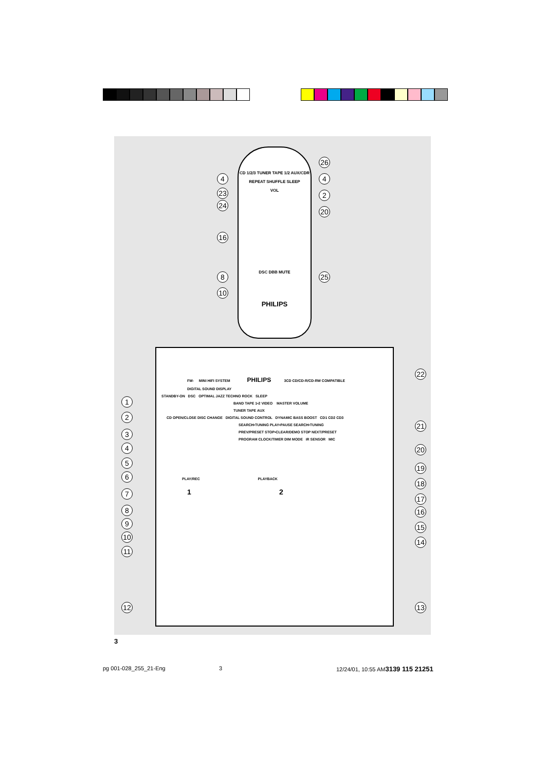CD 1/2/3 TUNER TAPE 1/2 AUX/CDR
REPEAT SHUFFLE SLEEP
VOL
DSC DBB MUTE
PHILIPS
4 4
26
23 2
24
20
16
8 25
10
FW- MINI HIFI SYSTEM PHILIPS 3CD CD/CD-R/CD-RW COMPATIBLE
DIGITAL SOUND DISPLAY
STANDBY-ON DSC OPTIMAL JAZZ TECHNO ROCK SLEEP
BAND TAPE 1•2 VIDEO MASTER VOLUME
TUNER TAPE AUX
CD OPEN/CLOSE DISC CHANGE DIGITAL SOUND CONTROL DYNAMIC BASS BOOST CD1 CD2 CD3
SEARCH•TUNING PLAY•PAUSE SEARCH•TUNING
PREV/PRESET STOP•CLEAR/DEMO STOP NEXT/PRESET
PROGRAM CLOCK/TIMER DIM MODE iR SENSOR MIC
PLAY/REC PLAYBACK
1 2
1
2
3
4
5
6
7
8
9
10
11
12
22
21
20
19
18
17
16
15
14
13
3
pg 001-028_255_21-Eng 3
12/24/01, 10:55 AM3139 115 21251